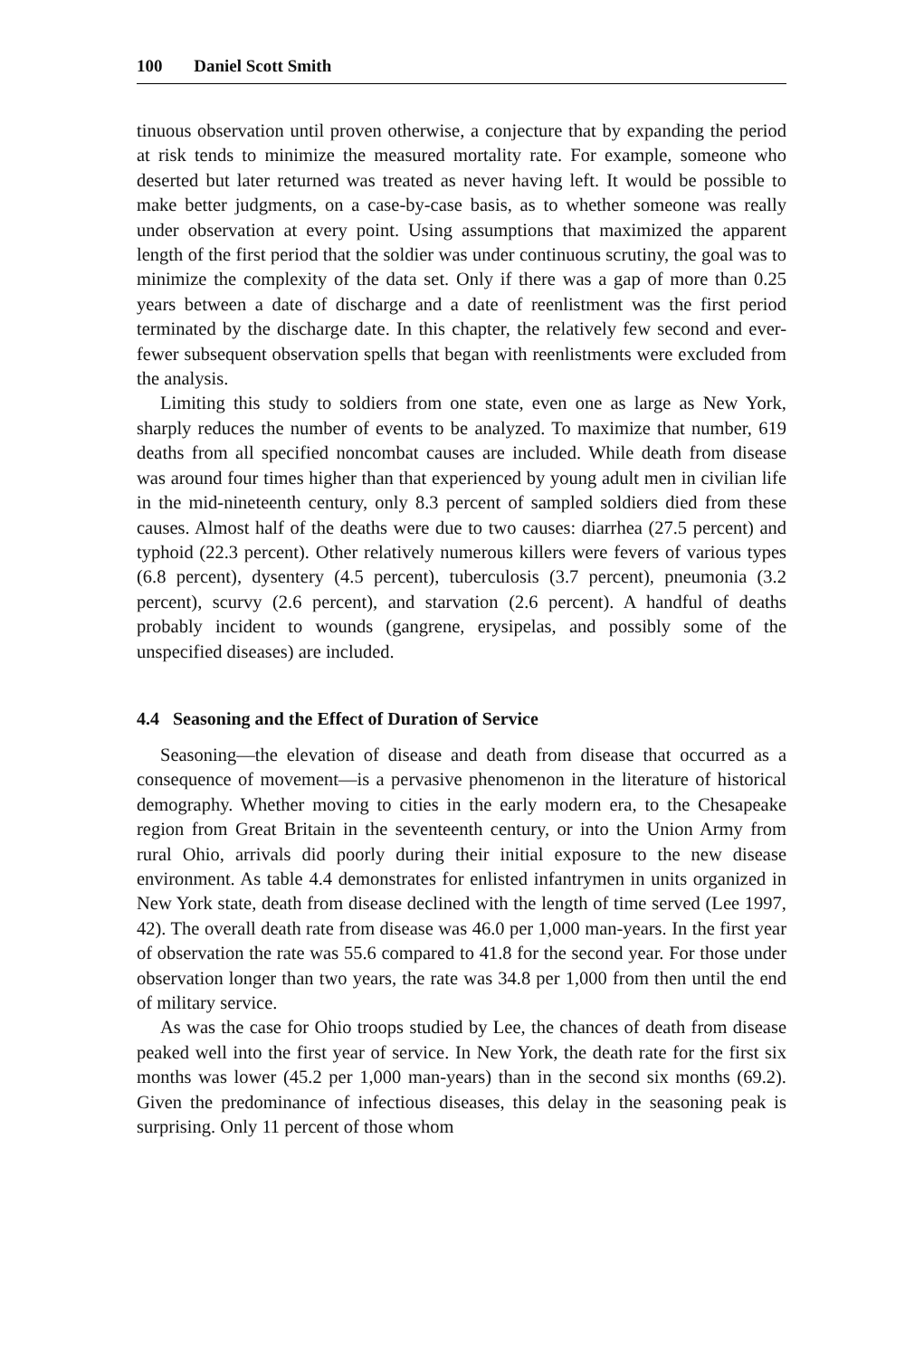100 Daniel Scott Smith
tinuous observation until proven otherwise, a conjecture that by expanding the period at risk tends to minimize the measured mortality rate. For example, someone who deserted but later returned was treated as never having left. It would be possible to make better judgments, on a case-by-case basis, as to whether someone was really under observation at every point. Using assumptions that maximized the apparent length of the first period that the soldier was under continuous scrutiny, the goal was to minimize the complexity of the data set. Only if there was a gap of more than 0.25 years between a date of discharge and a date of reenlistment was the first period terminated by the discharge date. In this chapter, the relatively few second and ever-fewer subsequent observation spells that began with reenlistments were excluded from the analysis.
Limiting this study to soldiers from one state, even one as large as New York, sharply reduces the number of events to be analyzed. To maximize that number, 619 deaths from all specified noncombat causes are included. While death from disease was around four times higher than that experienced by young adult men in civilian life in the mid-nineteenth century, only 8.3 percent of sampled soldiers died from these causes. Almost half of the deaths were due to two causes: diarrhea (27.5 percent) and typhoid (22.3 percent). Other relatively numerous killers were fevers of various types (6.8 percent), dysentery (4.5 percent), tuberculosis (3.7 percent), pneumonia (3.2 percent), scurvy (2.6 percent), and starvation (2.6 percent). A handful of deaths probably incident to wounds (gangrene, erysipelas, and possibly some of the unspecified diseases) are included.
4.4 Seasoning and the Effect of Duration of Service
Seasoning—the elevation of disease and death from disease that occurred as a consequence of movement—is a pervasive phenomenon in the literature of historical demography. Whether moving to cities in the early modern era, to the Chesapeake region from Great Britain in the seventeenth century, or into the Union Army from rural Ohio, arrivals did poorly during their initial exposure to the new disease environment. As table 4.4 demonstrates for enlisted infantrymen in units organized in New York state, death from disease declined with the length of time served (Lee 1997, 42). The overall death rate from disease was 46.0 per 1,000 man-years. In the first year of observation the rate was 55.6 compared to 41.8 for the second year. For those under observation longer than two years, the rate was 34.8 per 1,000 from then until the end of military service.
As was the case for Ohio troops studied by Lee, the chances of death from disease peaked well into the first year of service. In New York, the death rate for the first six months was lower (45.2 per 1,000 man-years) than in the second six months (69.2). Given the predominance of infectious diseases, this delay in the seasoning peak is surprising. Only 11 percent of those whom